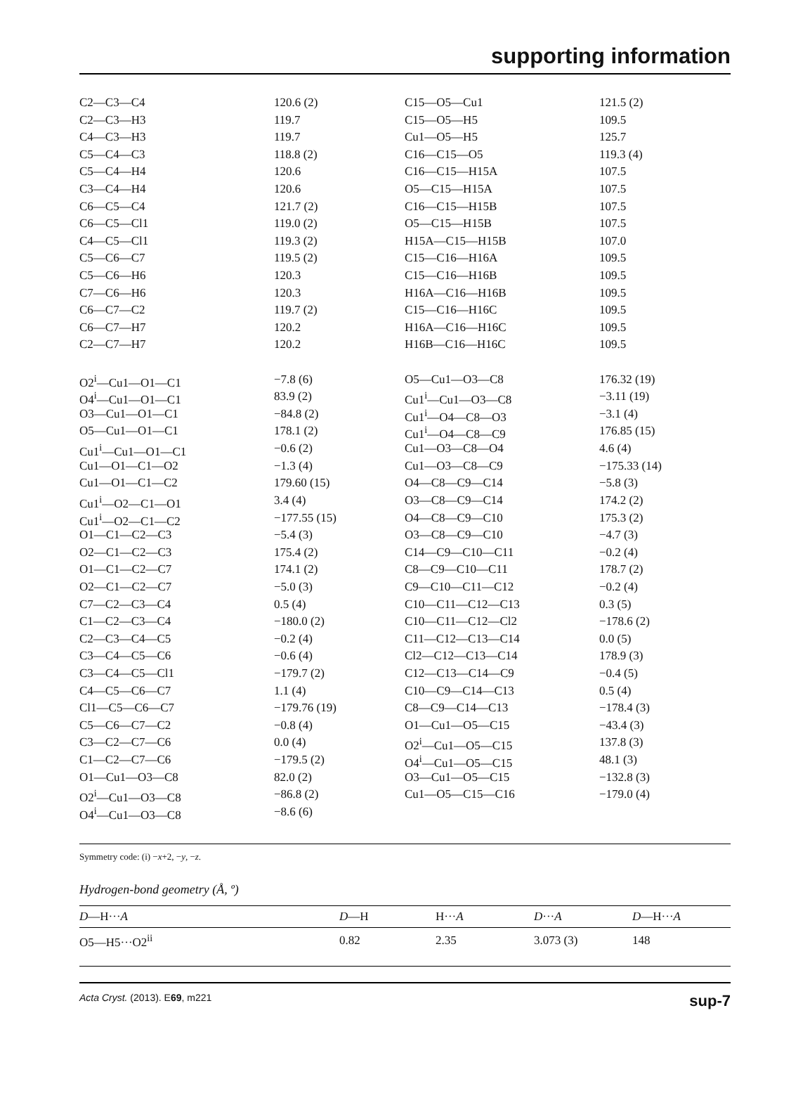supporting information
| C2—C3—C4 | 120.6 (2) | C15—O5—Cu1 | 121.5 (2) |
| C2—C3—H3 | 119.7 | C15—O5—H5 | 109.5 |
| C4—C3—H3 | 119.7 | Cu1—O5—H5 | 125.7 |
| C5—C4—C3 | 118.8 (2) | C16—C15—O5 | 119.3 (4) |
| C5—C4—H4 | 120.6 | C16—C15—H15A | 107.5 |
| C3—C4—H4 | 120.6 | O5—C15—H15A | 107.5 |
| C6—C5—C4 | 121.7 (2) | C16—C15—H15B | 107.5 |
| C6—C5—Cl1 | 119.0 (2) | O5—C15—H15B | 107.5 |
| C4—C5—Cl1 | 119.3 (2) | H15A—C15—H15B | 107.0 |
| C5—C6—C7 | 119.5 (2) | C15—C16—H16A | 109.5 |
| C5—C6—H6 | 120.3 | C15—C16—H16B | 109.5 |
| C7—C6—H6 | 120.3 | H16A—C16—H16B | 109.5 |
| C6—C7—C2 | 119.7 (2) | C15—C16—H16C | 109.5 |
| C6—C7—H7 | 120.2 | H16A—C16—H16C | 109.5 |
| C2—C7—H7 | 120.2 | H16B—C16—H16C | 109.5 |
| O2<sup>i</sup>—Cu1—O1—C1 | −7.8 (6) | O5—Cu1—O3—C8 | 176.32 (19) |
| O4<sup>i</sup>—Cu1—O1—C1 | 83.9 (2) | Cu1<sup>i</sup>—Cu1—O3—C8 | −3.11 (19) |
| O3—Cu1—O1—C1 | −84.8 (2) | Cu1<sup>i</sup>—O4—C8—O3 | −3.1 (4) |
| O5—Cu1—O1—C1 | 178.1 (2) | Cu1<sup>i</sup>—O4—C8—C9 | 176.85 (15) |
| Cu1<sup>i</sup>—Cu1—O1—C1 | −0.6 (2) | Cu1—O3—C8—O4 | 4.6 (4) |
| Cu1—O1—C1—O2 | −1.3 (4) | Cu1—O3—C8—C9 | −175.33 (14) |
| Cu1—O1—C1—C2 | 179.60 (15) | O4—C8—C9—C14 | −5.8 (3) |
| Cu1<sup>i</sup>—O2—C1—O1 | 3.4 (4) | O3—C8—C9—C14 | 174.2 (2) |
| Cu1<sup>i</sup>—O2—C1—C2 | −177.55 (15) | O4—C8—C9—C10 | 175.3 (2) |
| O1—C1—C2—C3 | −5.4 (3) | O3—C8—C9—C10 | −4.7 (3) |
| O2—C1—C2—C3 | 175.4 (2) | C14—C9—C10—C11 | −0.2 (4) |
| O1—C1—C2—C7 | 174.1 (2) | C8—C9—C10—C11 | 178.7 (2) |
| O2—C1—C2—C7 | −5.0 (3) | C9—C10—C11—C12 | −0.2 (4) |
| C7—C2—C3—C4 | 0.5 (4) | C10—C11—C12—C13 | 0.3 (5) |
| C1—C2—C3—C4 | −180.0 (2) | C10—C11—C12—Cl2 | −178.6 (2) |
| C2—C3—C4—C5 | −0.2 (4) | C11—C12—C13—C14 | 0.0 (5) |
| C3—C4—C5—C6 | −0.6 (4) | Cl2—C12—C13—C14 | 178.9 (3) |
| C3—C4—C5—Cl1 | −179.7 (2) | C12—C13—C14—C9 | −0.4 (5) |
| C4—C5—C6—C7 | 1.1 (4) | C10—C9—C14—C13 | 0.5 (4) |
| Cl1—C5—C6—C7 | −179.76 (19) | C8—C9—C14—C13 | −178.4 (3) |
| C5—C6—C7—C2 | −0.8 (4) | O1—Cu1—O5—C15 | −43.4 (3) |
| C3—C2—C7—C6 | 0.0 (4) | O2<sup>i</sup>—Cu1—O5—C15 | 137.8 (3) |
| C1—C2—C7—C6 | −179.5 (2) | O4<sup>i</sup>—Cu1—O5—C15 | 48.1 (3) |
| O1—Cu1—O3—C8 | 82.0 (2) | O3—Cu1—O5—C15 | −132.8 (3) |
| O2<sup>i</sup>—Cu1—O3—C8 | −86.8 (2) | Cu1—O5—C15—C16 | −179.0 (4) |
| O4<sup>i</sup>—Cu1—O3—C8 | −8.6 (6) | | |
Symmetry code: (i) −x+2, −y, −z.
Hydrogen-bond geometry (Å, º)
| D —H··· A | D —H | H··· A | D ··· A | D —H··· A |
| --- | --- | --- | --- | --- |
| O5—H5···O2<sup>ii</sup> | 0.82 | 2.35 | 3.073 (3) | 148 |
Acta Cryst. (2013). E69, m221 sup-7